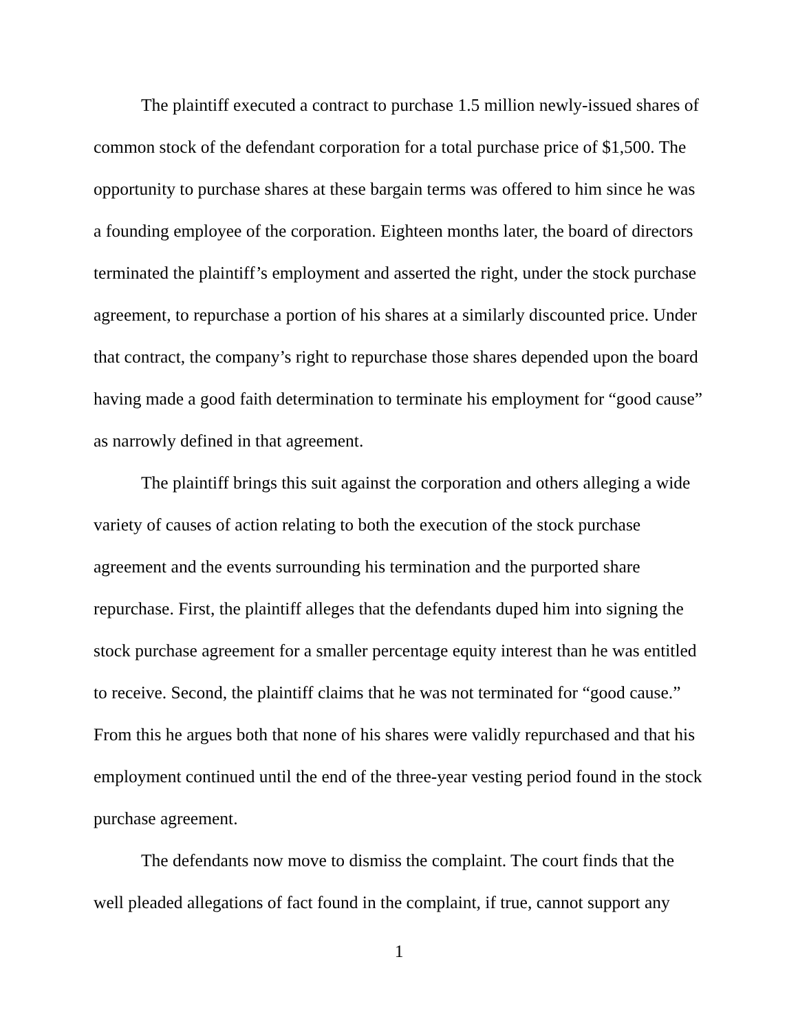The plaintiff executed a contract to purchase 1.5 million newly-issued shares of common stock of the defendant corporation for a total purchase price of $1,500. The opportunity to purchase shares at these bargain terms was offered to him since he was a founding employee of the corporation. Eighteen months later, the board of directors terminated the plaintiff’s employment and asserted the right, under the stock purchase agreement, to repurchase a portion of his shares at a similarly discounted price. Under that contract, the company’s right to repurchase those shares depended upon the board having made a good faith determination to terminate his employment for “good cause” as narrowly defined in that agreement.
The plaintiff brings this suit against the corporation and others alleging a wide variety of causes of action relating to both the execution of the stock purchase agreement and the events surrounding his termination and the purported share repurchase. First, the plaintiff alleges that the defendants duped him into signing the stock purchase agreement for a smaller percentage equity interest than he was entitled to receive. Second, the plaintiff claims that he was not terminated for “good cause.” From this he argues both that none of his shares were validly repurchased and that his employment continued until the end of the three-year vesting period found in the stock purchase agreement.
The defendants now move to dismiss the complaint. The court finds that the well pleaded allegations of fact found in the complaint, if true, cannot support any
1